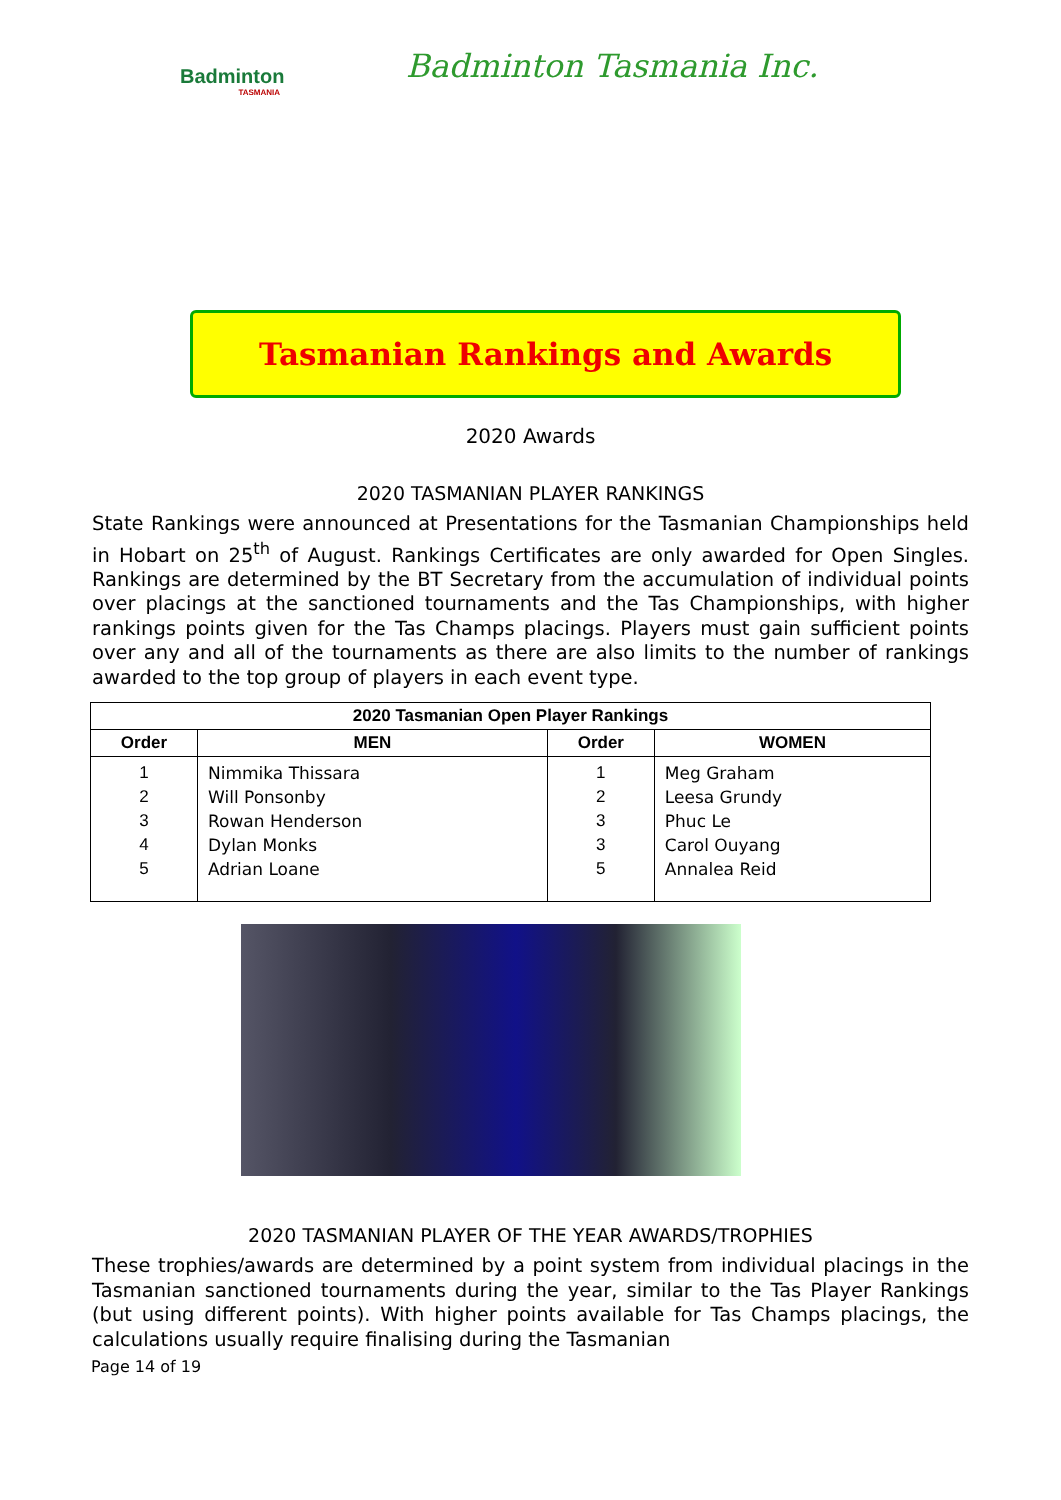Badminton
TASMANIA
Badminton Tasmania Inc.
Tasmanian Rankings and Awards
2020 Awards
2020 TASMANIAN PLAYER RANKINGS
State Rankings were announced at Presentations for the Tasmanian Championships held in Hobart on 25<sup>th</sup> of August. Rankings Certificates are only awarded for Open Singles. Rankings are determined by the BT Secretary from the accumulation of individual points over placings at the sanctioned tournaments and the Tas Championships, with higher rankings points given for the Tas Champs placings. Players must gain sufficient points over any and all of the tournaments as there are also limits to the number of rankings awarded to the top group of players in each event type.
| 2020 Tasmanian Open Player Rankings | | | |
| --- | --- | --- | --- |
| Order | MEN | Order | WOMEN |
| 1 2 3 4 5 | Nimmika Thissara Will Ponsonby Rowan Henderson Dylan Monks Adrian Loane | 1 2 3 3 5 | Meg Graham Leesa Grundy Phuc Le Carol Ouyang Annalea Reid |
2020 TASMANIAN PLAYER OF THE YEAR AWARDS/TROPHIES
These trophies/awards are determined by a point system from individual placings in the Tasmanian sanctioned tournaments during the year, similar to the Tas Player Rankings (but using different points). With higher points available for Tas Champs placings, the calculations usually require finalising during the Tasmanian
Page 14 of 19